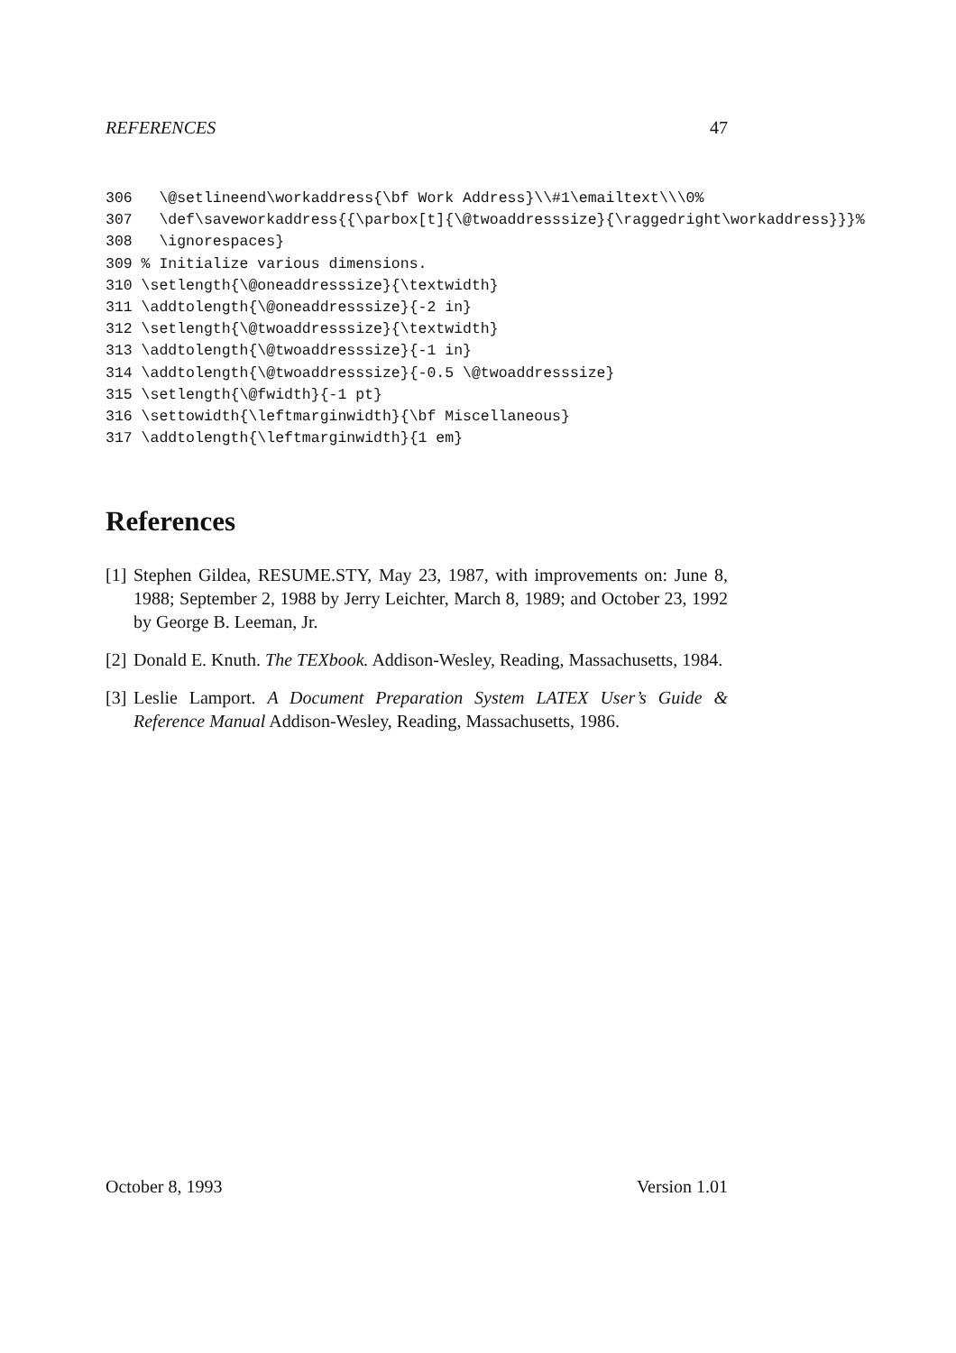REFERENCES 47
306   \@setlineend\workaddress{\bf Work Address}\\#1\emailtext\\\0%
307   \def\saveworkaddress{{\parbox[t]{\@twoaddresssize}{\raggedright\workaddress}}}%
308   \ignorespaces}
309 % Initialize various dimensions.
310 \setlength{\@oneaddresssize}{\textwidth}
311 \addtolength{\@oneaddresssize}{-2 in}
312 \setlength{\@twoaddresssize}{\textwidth}
313 \addtolength{\@twoaddresssize}{-1 in}
314 \addtolength{\@twoaddresssize}{-0.5 \@twoaddresssize}
315 \setlength{\@fwidth}{-1 pt}
316 \settowidth{\leftmarginwidth}{\bf Miscellaneous}
317 \addtolength{\leftmarginwidth}{1 em}
References
[1] Stephen Gildea, RESUME.STY, May 23, 1987, with improvements on: June 8, 1988; September 2, 1988 by Jerry Leichter, March 8, 1989; and October 23, 1992 by George B. Leeman, Jr.
[2] Donald E. Knuth. The TEXbook. Addison-Wesley, Reading, Massachusetts, 1984.
[3] Leslie Lamport. A Document Preparation System LATEX User’s Guide & Reference Manual Addison-Wesley, Reading, Massachusetts, 1986.
October 8, 1993 Version 1.01